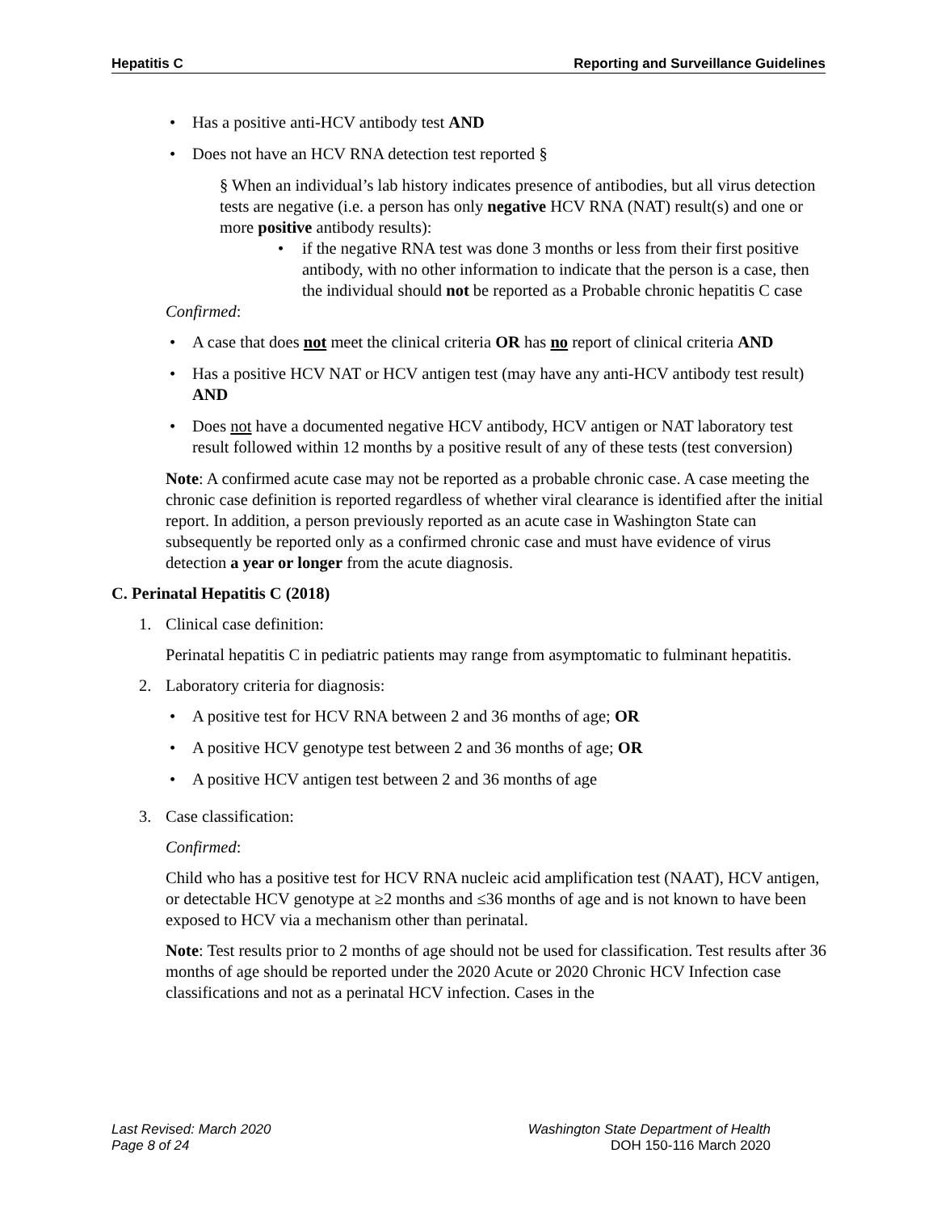Hepatitis C Reporting and Surveillance Guidelines
• Has a positive anti-HCV antibody test AND
• Does not have an HCV RNA detection test reported §
§ When an individual’s lab history indicates presence of antibodies, but all virus detection tests are negative (i.e. a person has only negative HCV RNA (NAT) result(s) and one or more positive antibody results):
• if the negative RNA test was done 3 months or less from their first positive antibody, with no other information to indicate that the person is a case, then the individual should not be reported as a Probable chronic hepatitis C case
Confirmed:
• A case that does not meet the clinical criteria OR has no report of clinical criteria AND
• Has a positive HCV NAT or HCV antigen test (may have any anti-HCV antibody test result) AND
• Does not have a documented negative HCV antibody, HCV antigen or NAT laboratory test result followed within 12 months by a positive result of any of these tests (test conversion)
Note: A confirmed acute case may not be reported as a probable chronic case. A case meeting the chronic case definition is reported regardless of whether viral clearance is identified after the initial report. In addition, a person previously reported as an acute case in Washington State can subsequently be reported only as a confirmed chronic case and must have evidence of virus detection a year or longer from the acute diagnosis.
C. Perinatal Hepatitis C (2018)
1. Clinical case definition:
Perinatal hepatitis C in pediatric patients may range from asymptomatic to fulminant hepatitis.
2. Laboratory criteria for diagnosis:
• A positive test for HCV RNA between 2 and 36 months of age; OR
• A positive HCV genotype test between 2 and 36 months of age; OR
• A positive HCV antigen test between 2 and 36 months of age
3. Case classification:
Confirmed:
Child who has a positive test for HCV RNA nucleic acid amplification test (NAAT), HCV antigen, or detectable HCV genotype at ≥2 months and ≤36 months of age and is not known to have been exposed to HCV via a mechanism other than perinatal.
Note: Test results prior to 2 months of age should not be used for classification. Test results after 36 months of age should be reported under the 2020 Acute or 2020 Chronic HCV Infection case classifications and not as a perinatal HCV infection. Cases in the
Last Revised: March 2020
Page 8 of 24
Washington State Department of Health
DOH 150-116 March 2020